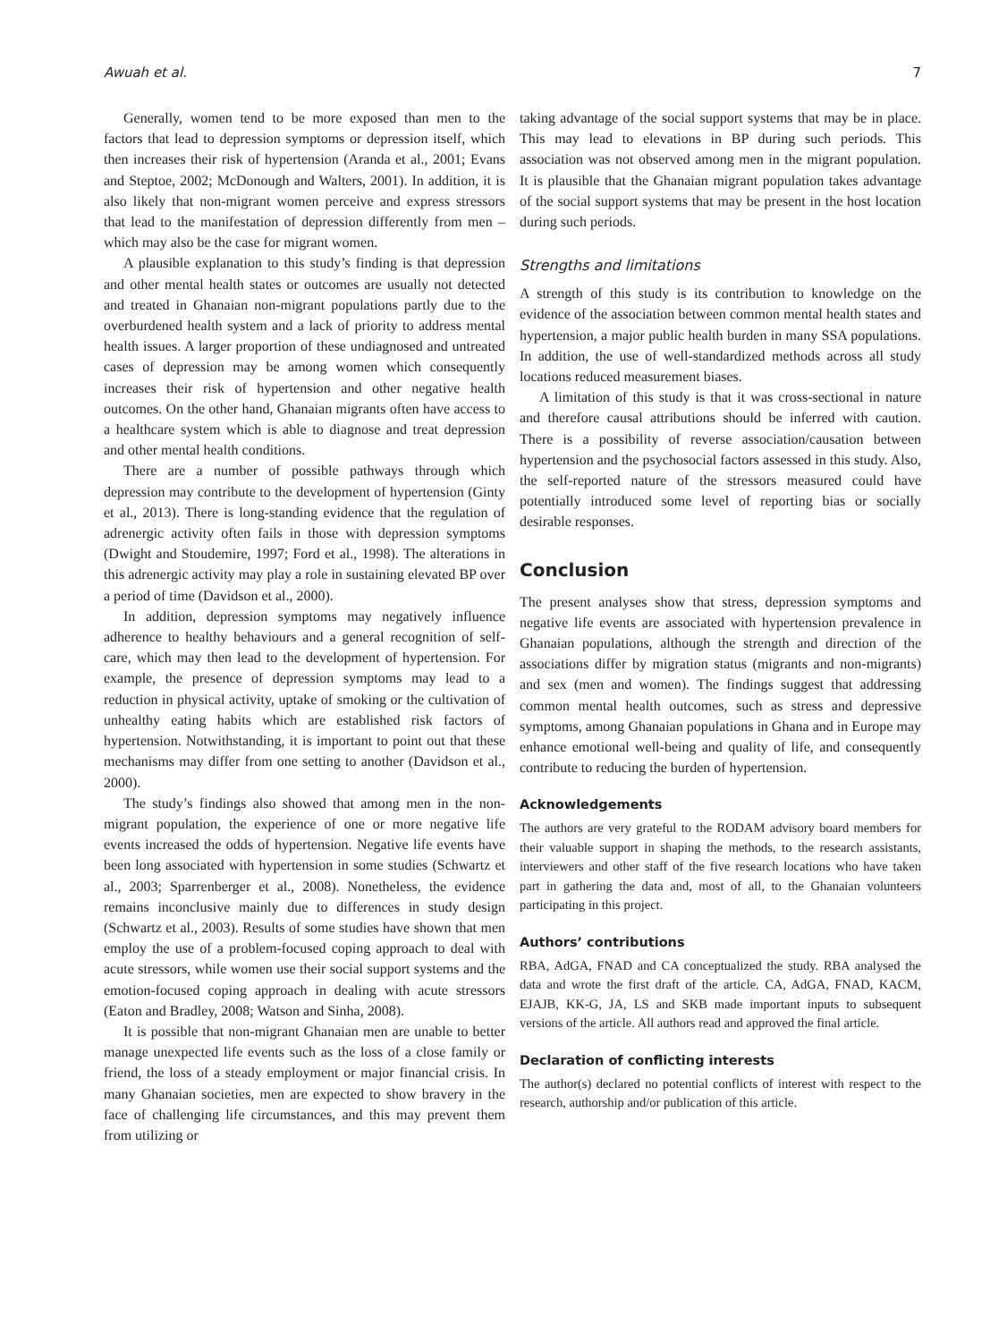Awuah et al. 7
Generally, women tend to be more exposed than men to the factors that lead to depression symptoms or depression itself, which then increases their risk of hypertension (Aranda et al., 2001; Evans and Steptoe, 2002; McDonough and Walters, 2001). In addition, it is also likely that non-migrant women perceive and express stressors that lead to the manifestation of depression differently from men – which may also be the case for migrant women.
A plausible explanation to this study’s finding is that depression and other mental health states or outcomes are usually not detected and treated in Ghanaian non-migrant populations partly due to the overburdened health system and a lack of priority to address mental health issues. A larger proportion of these undiagnosed and untreated cases of depression may be among women which consequently increases their risk of hypertension and other negative health outcomes. On the other hand, Ghanaian migrants often have access to a healthcare system which is able to diagnose and treat depression and other mental health conditions.
There are a number of possible pathways through which depression may contribute to the development of hypertension (Ginty et al., 2013). There is long-standing evidence that the regulation of adrenergic activity often fails in those with depression symptoms (Dwight and Stoudemire, 1997; Ford et al., 1998). The alterations in this adrenergic activity may play a role in sustaining elevated BP over a period of time (Davidson et al., 2000).
In addition, depression symptoms may negatively influence adherence to healthy behaviours and a general recognition of self-care, which may then lead to the development of hypertension. For example, the presence of depression symptoms may lead to a reduction in physical activity, uptake of smoking or the cultivation of unhealthy eating habits which are established risk factors of hypertension. Notwithstanding, it is important to point out that these mechanisms may differ from one setting to another (Davidson et al., 2000).
The study’s findings also showed that among men in the non-migrant population, the experience of one or more negative life events increased the odds of hypertension. Negative life events have been long associated with hypertension in some studies (Schwartz et al., 2003; Sparrenberger et al., 2008). Nonetheless, the evidence remains inconclusive mainly due to differences in study design (Schwartz et al., 2003). Results of some studies have shown that men employ the use of a problem-focused coping approach to deal with acute stressors, while women use their social support systems and the emotion-focused coping approach in dealing with acute stressors (Eaton and Bradley, 2008; Watson and Sinha, 2008).
It is possible that non-migrant Ghanaian men are unable to better manage unexpected life events such as the loss of a close family or friend, the loss of a steady employment or major financial crisis. In many Ghanaian societies, men are expected to show bravery in the face of challenging life circumstances, and this may prevent them from utilizing or
taking advantage of the social support systems that may be in place. This may lead to elevations in BP during such periods. This association was not observed among men in the migrant population. It is plausible that the Ghanaian migrant population takes advantage of the social support systems that may be present in the host location during such periods.
Strengths and limitations
A strength of this study is its contribution to knowledge on the evidence of the association between common mental health states and hypertension, a major public health burden in many SSA populations. In addition, the use of well-standardized methods across all study locations reduced measurement biases.
A limitation of this study is that it was cross-sectional in nature and therefore causal attributions should be inferred with caution. There is a possibility of reverse association/causation between hypertension and the psychosocial factors assessed in this study. Also, the self-reported nature of the stressors measured could have potentially introduced some level of reporting bias or socially desirable responses.
Conclusion
The present analyses show that stress, depression symptoms and negative life events are associated with hypertension prevalence in Ghanaian populations, although the strength and direction of the associations differ by migration status (migrants and non-migrants) and sex (men and women). The findings suggest that addressing common mental health outcomes, such as stress and depressive symptoms, among Ghanaian populations in Ghana and in Europe may enhance emotional well-being and quality of life, and consequently contribute to reducing the burden of hypertension.
Acknowledgements
The authors are very grateful to the RODAM advisory board members for their valuable support in shaping the methods, to the research assistants, interviewers and other staff of the five research locations who have taken part in gathering the data and, most of all, to the Ghanaian volunteers participating in this project.
Authors’ contributions
RBA, AdGA, FNAD and CA conceptualized the study. RBA analysed the data and wrote the first draft of the article. CA, AdGA, FNAD, KACM, EJAJB, KK-G, JA, LS and SKB made important inputs to subsequent versions of the article. All authors read and approved the final article.
Declaration of conflicting interests
The author(s) declared no potential conflicts of interest with respect to the research, authorship and/or publication of this article.